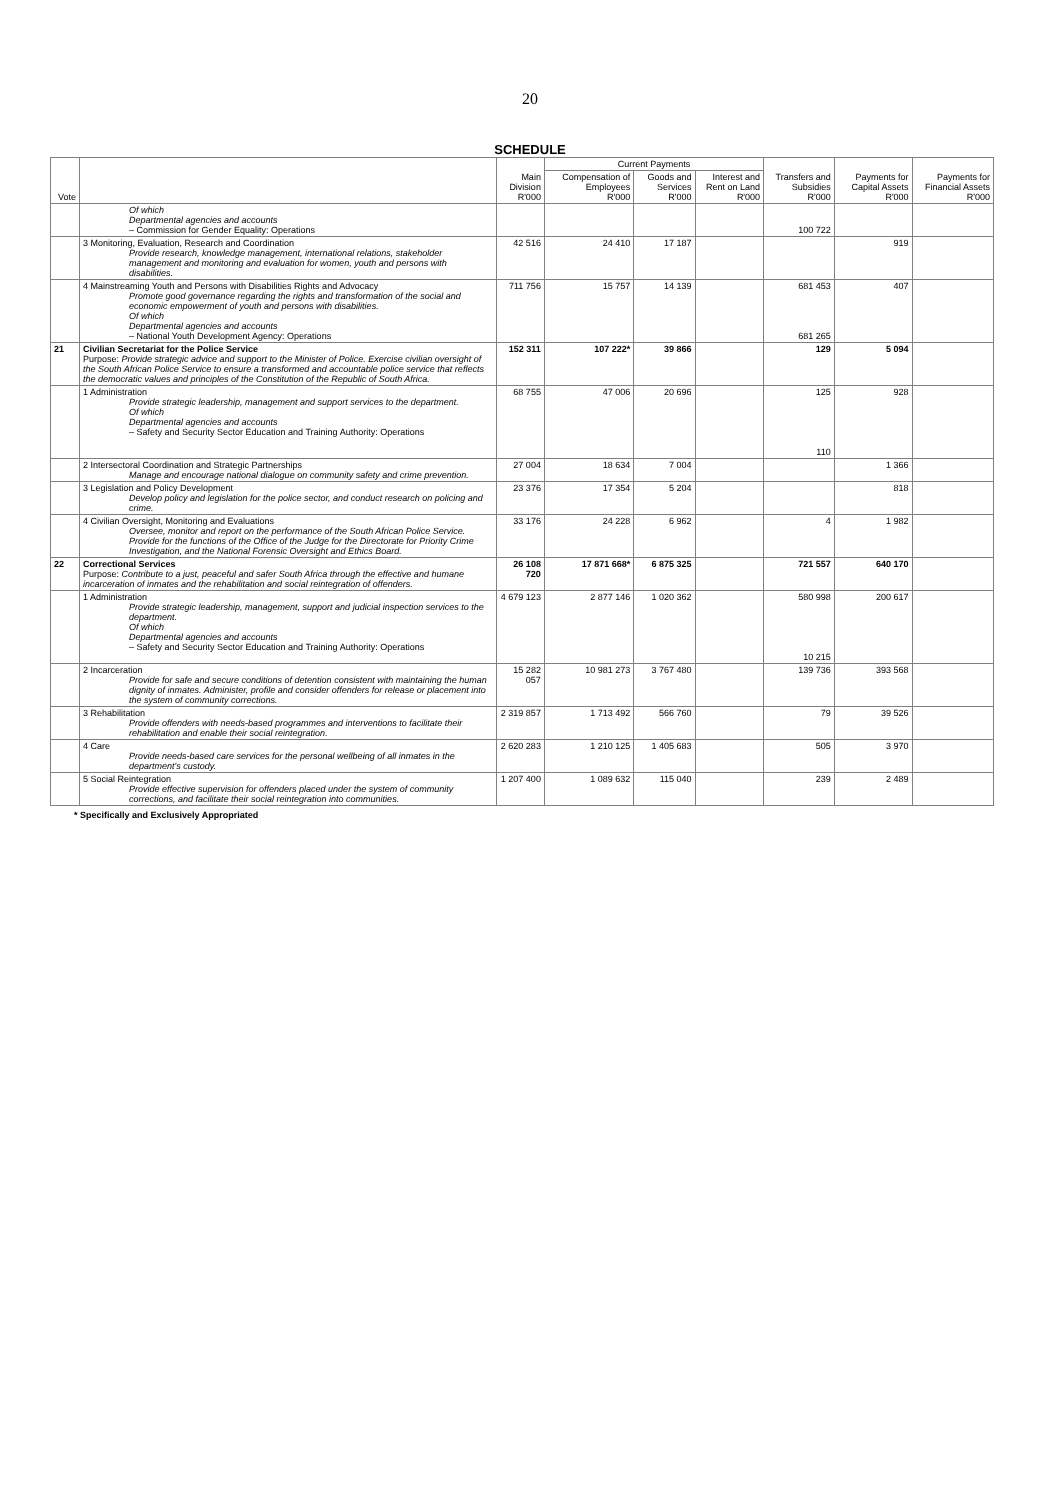20
SCHEDULE
| Vote | | Main Division R'000 | Current Payments | | | Transfers and Subsidies R'000 | Payments for Capital Assets R'000 | Payments for Financial Assets R'000 |
| --- | --- | --- | --- | --- | --- | --- | --- | --- |
| | | | Compensation of Employees R'000 | Goods and Services R'000 | Interest and Rent on Land R'000 | | | |
| | Of which Departmental agencies and accounts – Commission for Gender Equality: Operations | | | | | 100 722 | | |
| | 3 Monitoring, Evaluation, Research and Coordination Provide research, knowledge management, international relations, stakeholder management and monitoring and evaluation for women, youth and persons with disabilities. | 42 516 | 24 410 | 17 187 | | | 919 | |
| | 4 Mainstreaming Youth and Persons with Disabilities Rights and Advocacy Promote good governance regarding the rights and transformation of the social and economic empowerment of youth and persons with disabilities. Of which Departmental agencies and accounts – National Youth Development Agency: Operations | 711 756 | 15 757 | 14 139 | | 681 453 681 265 | 407 | |
| 21 | Civilian Secretariat for the Police Service Purpose: Provide strategic advice and support to the Minister of Police. Exercise civilian oversight of the South African Police Service to ensure a transformed and accountable police service that reflects the democratic values and principles of the Constitution of the Republic of South Africa. | 152 311 | 107 222* | 39 866 | | 129 | 5 094 | |
| | 1 Administration Provide strategic leadership, management and support services to the department. Of which Departmental agencies and accounts – Safety and Security Sector Education and Training Authority: Operations | 68 755 | 47 006 | 20 696 | | 125 110 | 928 | |
| | 2 Intersectoral Coordination and Strategic Partnerships Manage and encourage national dialogue on community safety and crime prevention. | 27 004 | 18 634 | 7 004 | | | 1 366 | |
| | 3 Legislation and Policy Development Develop policy and legislation for the police sector, and conduct research on policing and crime. | 23 376 | 17 354 | 5 204 | | | 818 | |
| | 4 Civilian Oversight, Monitoring and Evaluations Oversee, monitor and report on the performance of the South African Police Service. Provide for the functions of the Office of the Judge for the Directorate for Priority Crime Investigation, and the National Forensic Oversight and Ethics Board. | 33 176 | 24 228 | 6 962 | | 4 | 1 982 | |
| 22 | Correctional Services Purpose: Contribute to a just, peaceful and safer South Africa through the effective and humane incarceration of inmates and the rehabilitation and social reintegration of offenders. | 26 108 720 | 17 871 668* | 6 875 325 | | 721 557 | 640 170 | |
| | 1 Administration Provide strategic leadership, management, support and judicial inspection services to the department. Of which Departmental agencies and accounts – Safety and Security Sector Education and Training Authority: Operations | 4 679 123 | 2 877 146 | 1 020 362 | | 580 998 10 215 | 200 617 | |
| | 2 Incarceration Provide for safe and secure conditions of detention consistent with maintaining the human dignity of inmates. Administer, profile and consider offenders for release or placement into the system of community corrections. | 15 282 057 | 10 981 273 | 3 767 480 | | 139 736 | 393 568 | |
| | 3 Rehabilitation Provide offenders with needs-based programmes and interventions to facilitate their rehabilitation and enable their social reintegration. | 2 319 857 | 1 713 492 | 566 760 | | 79 | 39 526 | |
| | 4 Care Provide needs-based care services for the personal wellbeing of all inmates in the department's custody. | 2 620 283 | 1 210 125 | 1 405 683 | | 505 | 3 970 | |
| | 5 Social Reintegration Provide effective supervision for offenders placed under the system of community corrections, and facilitate their social reintegration into communities. | 1 207 400 | 1 089 632 | 115 040 | | 239 | 2 489 | |
* Specifically and Exclusively Appropriated